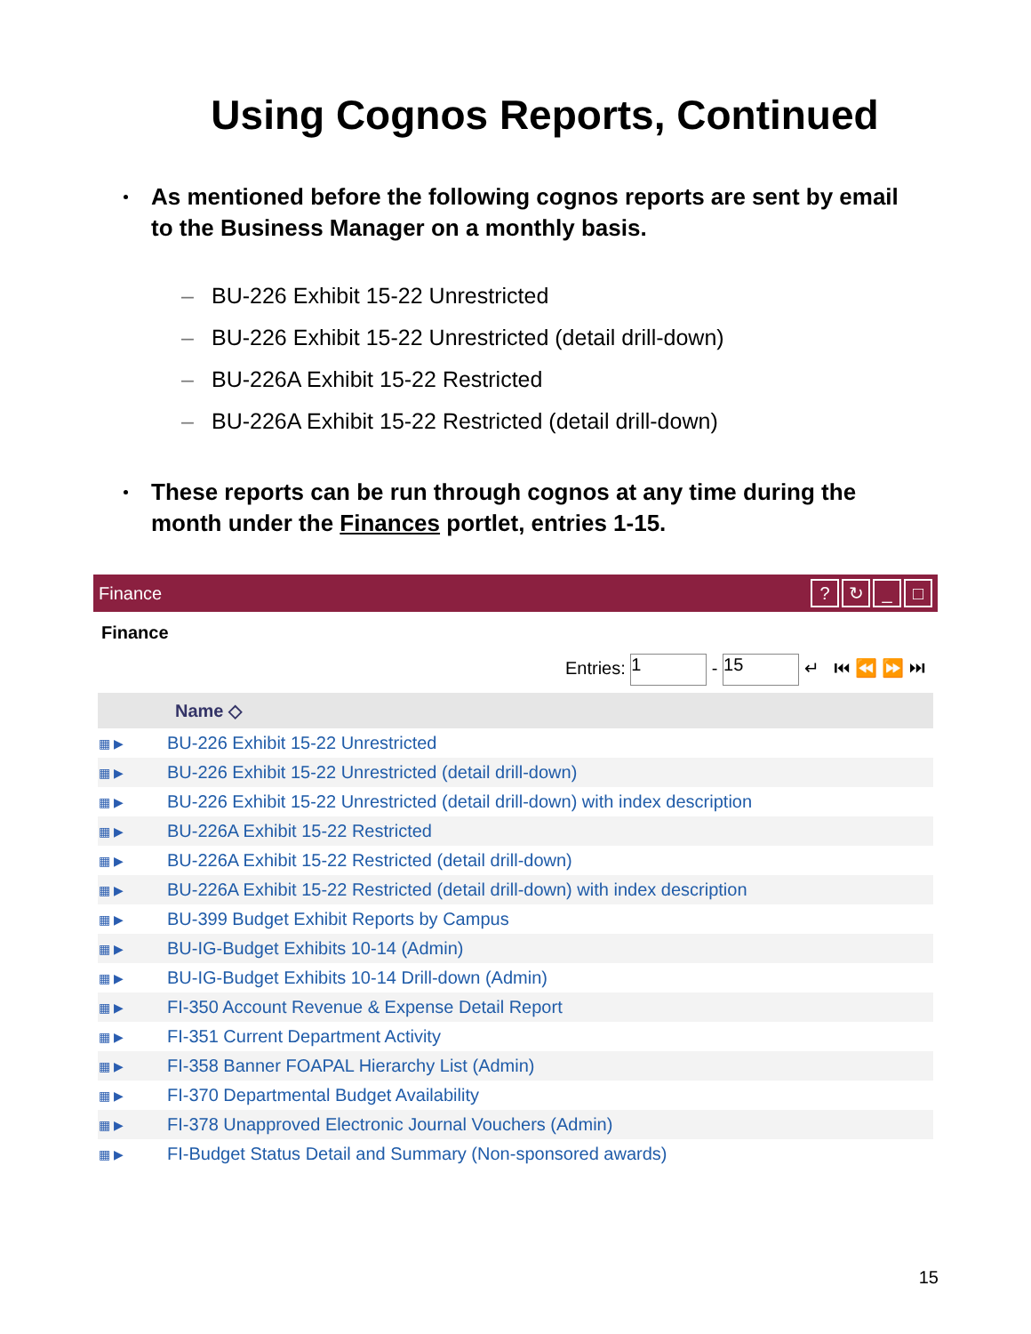Using Cognos Reports, Continued
As mentioned before the following cognos reports are sent by email to the Business Manager on a monthly basis.
– BU-226 Exhibit 15-22 Unrestricted
– BU-226 Exhibit 15-22 Unrestricted (detail drill-down)
– BU-226A Exhibit 15-22 Restricted
– BU-226A Exhibit 15-22 Restricted (detail drill-down)
These reports can be run through cognos at any time during the month under the Finances portlet, entries 1-15.
Finance? ↻ _ □
Finance
Entries: 1 - 15 ↵ ⏮ ⏪ ⏩ ⏭
| | Name ◇ |
| --- | --- |
| ▦ ▶ | BU-226 Exhibit 15-22 Unrestricted |
| ▦ ▶ | BU-226 Exhibit 15-22 Unrestricted (detail drill-down) |
| ▦ ▶ | BU-226 Exhibit 15-22 Unrestricted (detail drill-down) with index description |
| ▦ ▶ | BU-226A Exhibit 15-22 Restricted |
| ▦ ▶ | BU-226A Exhibit 15-22 Restricted (detail drill-down) |
| ▦ ▶ | BU-226A Exhibit 15-22 Restricted (detail drill-down) with index description |
| ▦ ▶ | BU-399 Budget Exhibit Reports by Campus |
| ▦ ▶ | BU-IG-Budget Exhibits 10-14 (Admin) |
| ▦ ▶ | BU-IG-Budget Exhibits 10-14 Drill-down (Admin) |
| ▦ ▶ | FI-350 Account Revenue & Expense Detail Report |
| ▦ ▶ | FI-351 Current Department Activity |
| ▦ ▶ | FI-358 Banner FOAPAL Hierarchy List (Admin) |
| ▦ ▶ | FI-370 Departmental Budget Availability |
| ▦ ▶ | FI-378 Unapproved Electronic Journal Vouchers (Admin) |
| ▦ ▶ | FI-Budget Status Detail and Summary (Non-sponsored awards) |
15